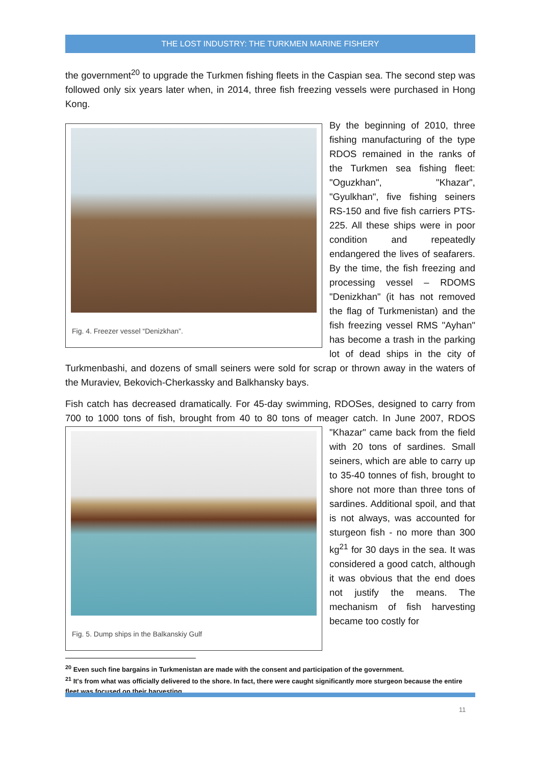THE LOST INDUSTRY: THE TURKMEN MARINE FISHERY
the government<sup>20</sup> to upgrade the Turkmen fishing fleets in the Caspian sea. The second step was followed only six years later when, in 2014, three fish freezing vessels were purchased in Hong Kong.
Fig. 4. Freezer vessel “Denizkhan”.
By the beginning of 2010, three fishing manufacturing of the type RDOS remained in the ranks of the Turkmen sea fishing fleet: "Oguzkhan", "Khazar", "Gyulkhan", five fishing seiners RS-150 and five fish carriers PTS-225. All these ships were in poor condition and repeatedly endangered the lives of seafarers. By the time, the fish freezing and processing vessel – RDOMS "Denizkhan" (it has not removed the flag of Turkmenistan) and the fish freezing vessel RMS "Ayhan" has become a trash in the parking lot of dead ships in the city of Turkmenbashi, and dozens of small seiners were sold for scrap or thrown away in the waters of the Muraviev, Bekovich-Cherkassky and Balkhansky bays.
Fish catch has decreased dramatically. For 45-day swimming, RDOSes, designed to carry from 700 to 1000 tons of fish, brought from 40 to 80 tons of meager catch. In June 2007, RDOS
Fig. 5. Dump ships in the Balkanskiy Gulf
"Khazar" came back from the field with 20 tons of sardines. Small seiners, which are able to carry up to 35-40 tonnes of fish, brought to shore not more than three tons of sardines. Additional spoil, and that is not always, was accounted for sturgeon fish - no more than 300 kg<sup>21</sup> for 30 days in the sea. It was considered a good catch, although it was obvious that the end does not justify the means. The mechanism of fish harvesting became too costly for
<sup>20</sup> Even such fine bargains in Turkmenistan are made with the consent and participation of the government.
<sup>21</sup> It's from what was officially delivered to the shore. In fact, there were caught significantly more sturgeon because the entire fleet was focused on their harvesting.
11